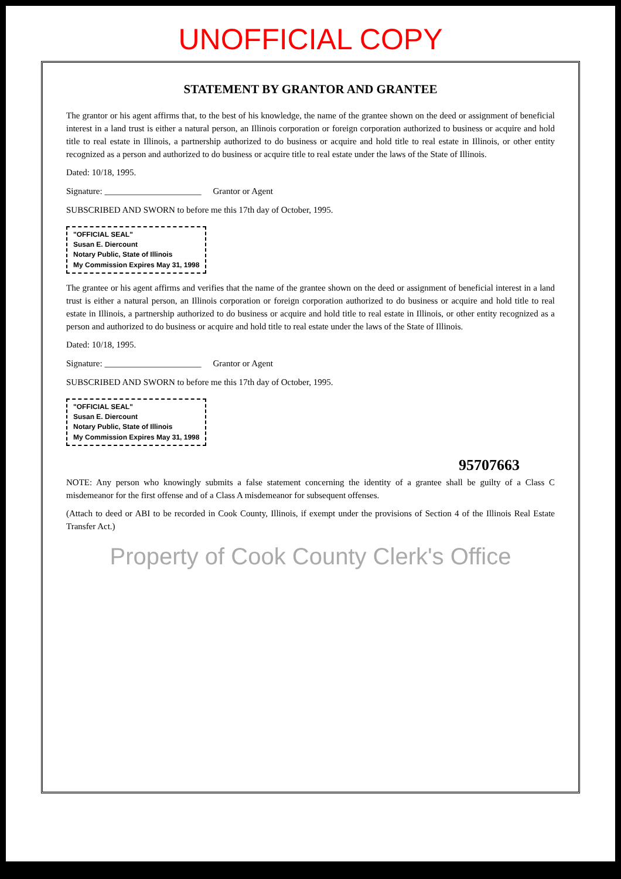UNOFFICIAL COPY
STATEMENT BY GRANTOR AND GRANTEE
The grantor or his agent affirms that, to the best of his knowledge, the name of the grantee shown on the deed or assignment of beneficial interest in a land trust is either a natural person, an Illinois corporation or foreign corporation authorized to business or acquire and hold title to real estate in Illinois, a partnership authorized to do business or acquire and hold title to real estate in Illinois, or other entity recognized as a person and authorized to do business or acquire title to real estate under the laws of the State of Illinois.
Dated: 10/18, 1995.
Signature: ______________________ Grantor or Agent
SUBSCRIBED AND SWORN to before me this 17th day of October, 1995.
"OFFICIAL SEAL"
Susan E. Diercount
Notary Public, State of Illinois
My Commission Expires May 31, 1998
The grantee or his agent affirms and verifies that the name of the grantee shown on the deed or assignment of beneficial interest in a land trust is either a natural person, an Illinois corporation or foreign corporation authorized to do business or acquire and hold title to real estate in Illinois, a partnership authorized to do business or acquire and hold title to real estate in Illinois, or other entity recognized as a person and authorized to do business or acquire and hold title to real estate under the laws of the State of Illinois.
Dated: 10/18, 1995.
Signature: ______________________ Grantor or Agent
SUBSCRIBED AND SWORN to before me this 17th day of October, 1995.
"OFFICIAL SEAL"
Susan E. Diercount
Notary Public, State of Illinois
My Commission Expires May 31, 1998
95707663
NOTE: Any person who knowingly submits a false statement concerning the identity of a grantee shall be guilty of a Class C misdemeanor for the first offense and of a Class A misdemeanor for subsequent offenses.
(Attach to deed or ABI to be recorded in Cook County, Illinois, if exempt under the provisions of Section 4 of the Illinois Real Estate Transfer Act.)
Property of Cook County Clerk's Office